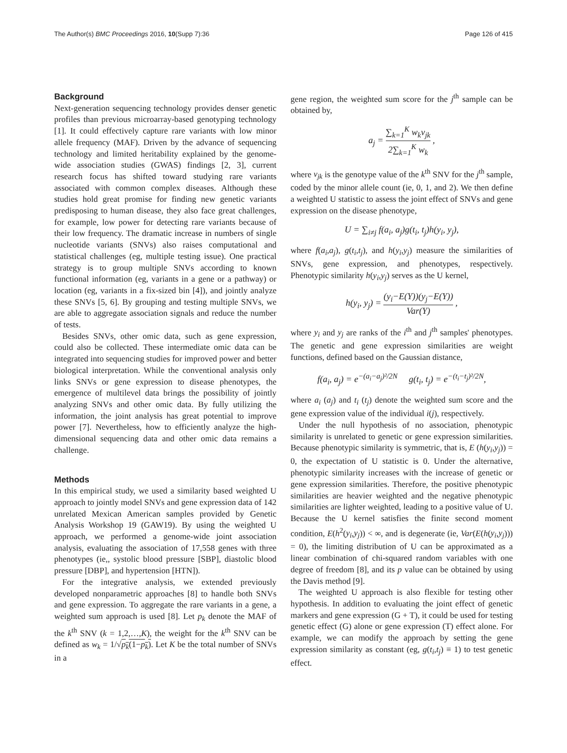The Author(s) BMC Proceedings 2016, 10(Supp 7):36
Page 126 of 415
Background
Next-generation sequencing technology provides denser genetic profiles than previous microarray-based genotyping technology [1]. It could effectively capture rare variants with low minor allele frequency (MAF). Driven by the advance of sequencing technology and limited heritability explained by the genome-wide association studies (GWAS) findings [2, 3], current research focus has shifted toward studying rare variants associated with common complex diseases. Although these studies hold great promise for finding new genetic variants predisposing to human disease, they also face great challenges, for example, low power for detecting rare variants because of their low frequency. The dramatic increase in numbers of single nucleotide variants (SNVs) also raises computational and statistical challenges (eg, multiple testing issue). One practical strategy is to group multiple SNVs according to known functional information (eg, variants in a gene or a pathway) or location (eg, variants in a fix-sized bin [4]), and jointly analyze these SNVs [5, 6]. By grouping and testing multiple SNVs, we are able to aggregate association signals and reduce the number of tests.
Besides SNVs, other omic data, such as gene expression, could also be collected. These intermediate omic data can be integrated into sequencing studies for improved power and better biological interpretation. While the conventional analysis only links SNVs or gene expression to disease phenotypes, the emergence of multilevel data brings the possibility of jointly analyzing SNVs and other omic data. By fully utilizing the information, the joint analysis has great potential to improve power [7]. Nevertheless, how to efficiently analyze the high-dimensional sequencing data and other omic data remains a challenge.
Methods
In this empirical study, we used a similarity based weighted U approach to jointly model SNVs and gene expression data of 142 unrelated Mexican American samples provided by Genetic Analysis Workshop 19 (GAW19). By using the weighted U approach, we performed a genome-wide joint association analysis, evaluating the association of 17,558 genes with three phenotypes (ie,, systolic blood pressure [SBP], diastolic blood pressure [DBP], and hypertension [HTN]).
For the integrative analysis, we extended previously developed nonparametric approaches [8] to handle both SNVs and gene expression. To aggregate the rare variants in a gene, a weighted sum approach is used [8]. Let p<sub>k</sub> denote the MAF of the k<sup>th</sup> SNV (k = 1,2,…,K), the weight for the k<sup>th</sup> SNV can be defined as w<sub>k</sub> = 1/√p<sub>k</sub>(1−p<sub>k</sub>). Let K be the total number of SNVs in a
gene region, the weighted sum score for the j<sup>th</sup> sample can be obtained by,
a<sub>j</sub> = ∑<sub>k=1</sub><sup>K</sup> w<sub>k</sub>v<sub>jk</sub> 2∑<sub>k=1</sub><sup>K</sup> w<sub>k</sub> ,
where v<sub>jk</sub> is the genotype value of the k<sup>th</sup> SNV for the j<sup>th</sup> sample, coded by the minor allele count (ie, 0, 1, and 2). We then define a weighted U statistic to assess the joint effect of SNVs and gene expression on the disease phenotype,
U = ∑<sub>i≠j</sub> f(a<sub>i</sub>, a<sub>j</sub>)g(t<sub>i</sub>, t<sub>j</sub>)h(y<sub>i</sub>, y<sub>j</sub>),
where f(a<sub>i</sub>,a<sub>j</sub>), g(t<sub>i</sub>,t<sub>j</sub>), and h(y<sub>i</sub>,y<sub>j</sub>) measure the similarities of SNVs, gene expression, and phenotypes, respectively. Phenotypic similarity h(y<sub>i</sub>,y<sub>j</sub>) serves as the U kernel,
h(y<sub>i</sub>, y<sub>j</sub>) = (y<sub>i</sub>−E(Y))(y<sub>j</sub>−E(Y)) Var(Y) ,
where y<sub>i</sub> and y<sub>j</sub> are ranks of the i<sup>th</sup> and j<sup>th</sup> samples' phenotypes. The genetic and gene expression similarities are weight functions, defined based on the Gaussian distance,
f(a<sub>i</sub>, a<sub>j</sub>) = e<sup>−(a<sub>i</sub>−a<sub>j</sub>)²/2N</sup> g(t<sub>i</sub>, t<sub>j</sub>) = e<sup>−(t<sub>i</sub>−t<sub>j</sub>)²/2N</sup>,
where a<sub>i</sub> (a<sub>j</sub>) and t<sub>i</sub> (t<sub>j</sub>) denote the weighted sum score and the gene expression value of the individual i(j), respectively.
Under the null hypothesis of no association, phenotypic similarity is unrelated to genetic or gene expression similarities. Because phenotypic similarity is symmetric, that is, E (h(y<sub>i</sub>,y<sub>j</sub>)) = 0, the expectation of U statistic is 0. Under the alternative, phenotypic similarity increases with the increase of genetic or gene expression similarities. Therefore, the positive phenotypic similarities are heavier weighted and the negative phenotypic similarities are lighter weighted, leading to a positive value of U. Because the U kernel satisfies the finite second moment condition, E(h<sup>2</sup>(y<sub>i</sub>,y<sub>j</sub>)) < ∞, and is degenerate (ie, Var(E(h(y<sub>i</sub>,y<sub>j</sub>))) = 0), the limiting distribution of U can be approximated as a linear combination of chi-squared random variables with one degree of freedom [8], and its p value can be obtained by using the Davis method [9].
The weighted U approach is also flexible for testing other hypothesis. In addition to evaluating the joint effect of genetic markers and gene expression (G + T), it could be used for testing genetic effect (G) alone or gene expression (T) effect alone. For example, we can modify the approach by setting the gene expression similarity as constant (eg, g(t<sub>i</sub>,t<sub>j</sub>) ≡ 1) to test genetic effect.